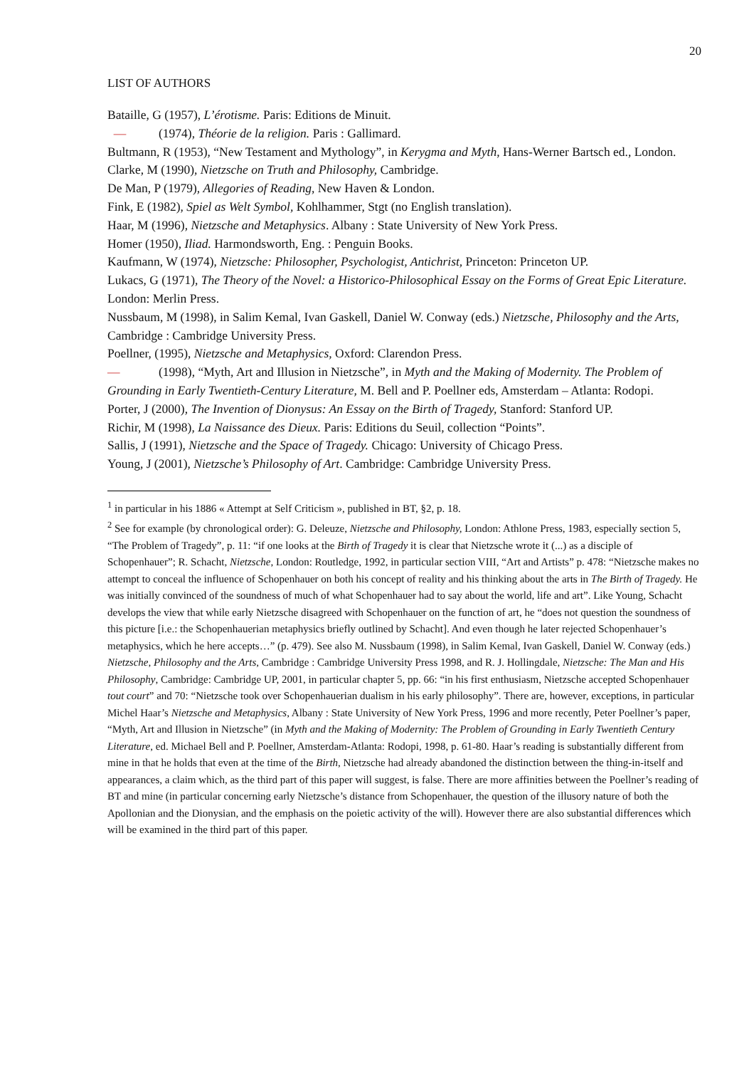20
LIST OF AUTHORS
Bataille, G (1957), L’érotisme. Paris: Editions de Minuit.
— (1974), Théorie de la religion. Paris : Gallimard.
Bultmann, R (1953), “New Testament and Mythology”, in Kerygma and Myth, Hans-Werner Bartsch ed., London.
Clarke, M (1990), Nietzsche on Truth and Philosophy, Cambridge.
De Man, P (1979), Allegories of Reading, New Haven & London.
Fink, E (1982), Spiel as Welt Symbol, Kohlhammer, Stgt (no English translation).
Haar, M (1996), Nietzsche and Metaphysics. Albany : State University of New York Press.
Homer (1950), Iliad. Harmondsworth, Eng. : Penguin Books.
Kaufmann, W (1974), Nietzsche: Philosopher, Psychologist, Antichrist, Princeton: Princeton UP.
Lukacs, G (1971), The Theory of the Novel: a Historico-Philosophical Essay on the Forms of Great Epic Literature. London: Merlin Press.
Nussbaum, M (1998), in Salim Kemal, Ivan Gaskell, Daniel W. Conway (eds.) Nietzsche, Philosophy and the Arts, Cambridge : Cambridge University Press.
Poellner, (1995), Nietzsche and Metaphysics, Oxford: Clarendon Press.
— (1998), “Myth, Art and Illusion in Nietzsche”, in Myth and the Making of Modernity. The Problem of Grounding in Early Twentieth-Century Literature, M. Bell and P. Poellner eds, Amsterdam – Atlanta: Rodopi.
Porter, J (2000), The Invention of Dionysus: An Essay on the Birth of Tragedy, Stanford: Stanford UP.
Richir, M (1998), La Naissance des Dieux. Paris: Editions du Seuil, collection “Points”.
Sallis, J (1991), Nietzsche and the Space of Tragedy. Chicago: University of Chicago Press.
Young, J (2001), Nietzsche’s Philosophy of Art. Cambridge: Cambridge University Press.
<sup>1</sup> in particular in his 1886 « Attempt at Self Criticism », published in BT, §2, p. 18.
<sup>2</sup> See for example (by chronological order): G. Deleuze, Nietzsche and Philosophy, London: Athlone Press, 1983, especially section 5, “The Problem of Tragedy”, p. 11: “if one looks at the Birth of Tragedy it is clear that Nietzsche wrote it (...) as a disciple of Schopenhauer”; R. Schacht, Nietzsche, London: Routledge, 1992, in particular section VIII, “Art and Artists” p. 478: “Nietzsche makes no attempt to conceal the influence of Schopenhauer on both his concept of reality and his thinking about the arts in The Birth of Tragedy. He was initially convinced of the soundness of much of what Schopenhauer had to say about the world, life and art”. Like Young, Schacht develops the view that while early Nietzsche disagreed with Schopenhauer on the function of art, he “does not question the soundness of this picture [i.e.: the Schopenhauerian metaphysics briefly outlined by Schacht]. And even though he later rejected Schopenhauer’s metaphysics, which he here accepts…” (p. 479). See also M. Nussbaum (1998), in Salim Kemal, Ivan Gaskell, Daniel W. Conway (eds.) Nietzsche, Philosophy and the Arts, Cambridge : Cambridge University Press 1998, and R. J. Hollingdale, Nietzsche: The Man and His Philosophy, Cambridge: Cambridge UP, 2001, in particular chapter 5, pp. 66: “in his first enthusiasm, Nietzsche accepted Schopenhauer tout court” and 70: “Nietzsche took over Schopenhauerian dualism in his early philosophy”. There are, however, exceptions, in particular Michel Haar’s Nietzsche and Metaphysics, Albany : State University of New York Press, 1996 and more recently, Peter Poellner’s paper, “Myth, Art and Illusion in Nietzsche” (in Myth and the Making of Modernity: The Problem of Grounding in Early Twentieth Century Literature, ed. Michael Bell and P. Poellner, Amsterdam-Atlanta: Rodopi, 1998, p. 61-80. Haar’s reading is substantially different from mine in that he holds that even at the time of the Birth, Nietzsche had already abandoned the distinction between the thing-in-itself and appearances, a claim which, as the third part of this paper will suggest, is false. There are more affinities between the Poellner’s reading of BT and mine (in particular concerning early Nietzsche’s distance from Schopenhauer, the question of the illusory nature of both the Apollonian and the Dionysian, and the emphasis on the poietic activity of the will). However there are also substantial differences which will be examined in the third part of this paper.